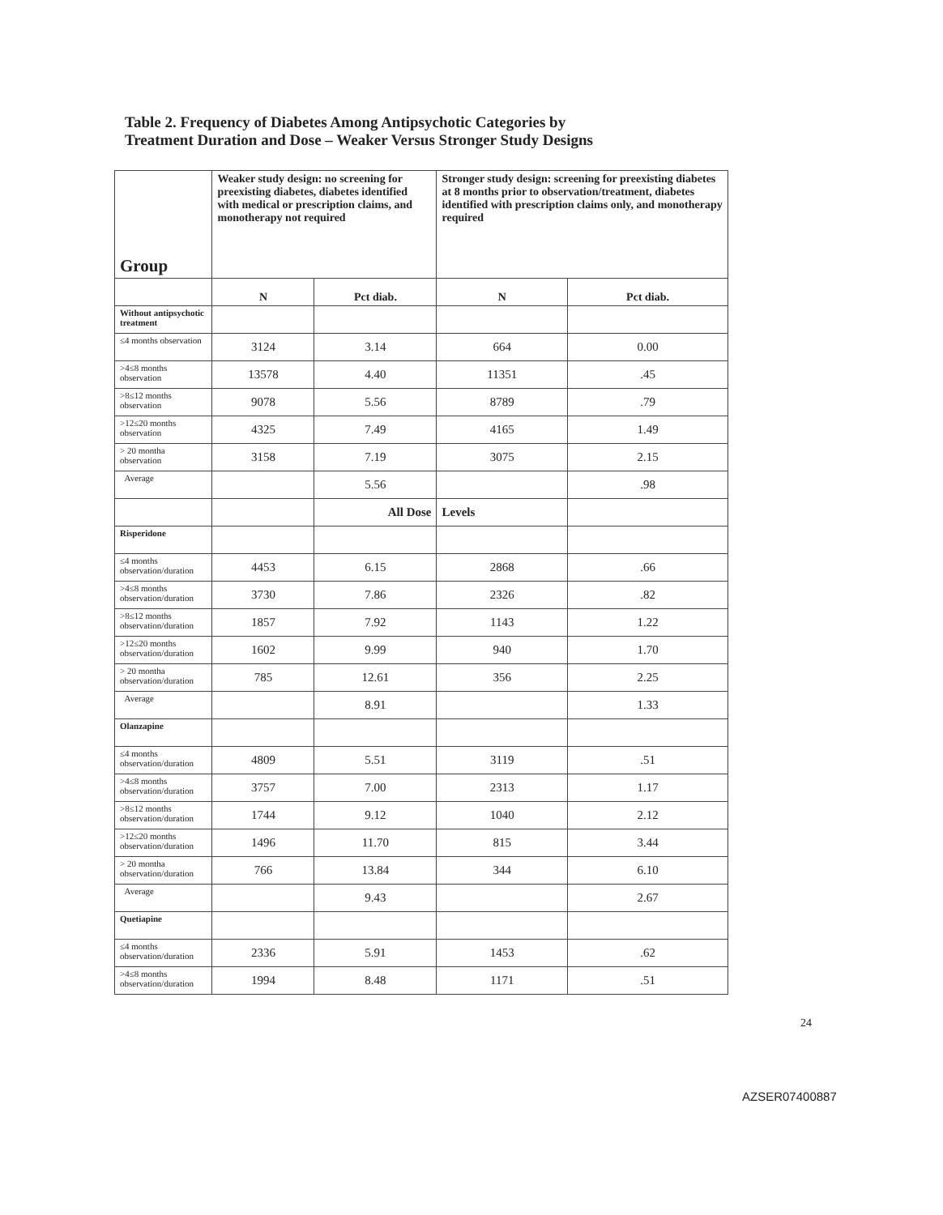Table 2. Frequency of Diabetes Among Antipsychotic Categories by
Treatment Duration and Dose – Weaker Versus Stronger Study Designs
| Group | Weaker study design: no screening for preexisting diabetes, diabetes identified with medical or prescription claims, and monotherapy not required | | Stronger study design: screening for preexisting diabetes at 8 months prior to observation/treatment, diabetes identified with prescription claims only, and monotherapy required | |
| --- | --- | --- | --- | --- |
| | N | Pct diab. | N | Pct diab. |
| Without antipsychotic treatment | | | | |
| ≤4 months observation | 3124 | 3.14 | 664 | 0.00 |
| >4≤8 months observation | 13578 | 4.40 | 11351 | .45 |
| >8≤12 months observation | 9078 | 5.56 | 8789 | .79 |
| >12≤20 months observation | 4325 | 7.49 | 4165 | 1.49 |
| > 20 montha observation | 3158 | 7.19 | 3075 | 2.15 |
| Average | | 5.56 | | .98 |
| | | All Dose | Levels | |
| Risperidone | | | | |
| ≤4 months observation/duration | 4453 | 6.15 | 2868 | .66 |
| >4≤8 months observation/duration | 3730 | 7.86 | 2326 | .82 |
| >8≤12 months observation/duration | 1857 | 7.92 | 1143 | 1.22 |
| >12≤20 months observation/duration | 1602 | 9.99 | 940 | 1.70 |
| > 20 montha observation/duration | 785 | 12.61 | 356 | 2.25 |
| Average | | 8.91 | | 1.33 |
| Olanzapine | | | | |
| ≤4 months observation/duration | 4809 | 5.51 | 3119 | .51 |
| >4≤8 months observation/duration | 3757 | 7.00 | 2313 | 1.17 |
| >8≤12 months observation/duration | 1744 | 9.12 | 1040 | 2.12 |
| >12≤20 months observation/duration | 1496 | 11.70 | 815 | 3.44 |
| > 20 montha observation/duration | 766 | 13.84 | 344 | 6.10 |
| Average | | 9.43 | | 2.67 |
| Quetiapine | | | | |
| ≤4 months observation/duration | 2336 | 5.91 | 1453 | .62 |
| >4≤8 months observation/duration | 1994 | 8.48 | 1171 | .51 |
24
AZSER07400887